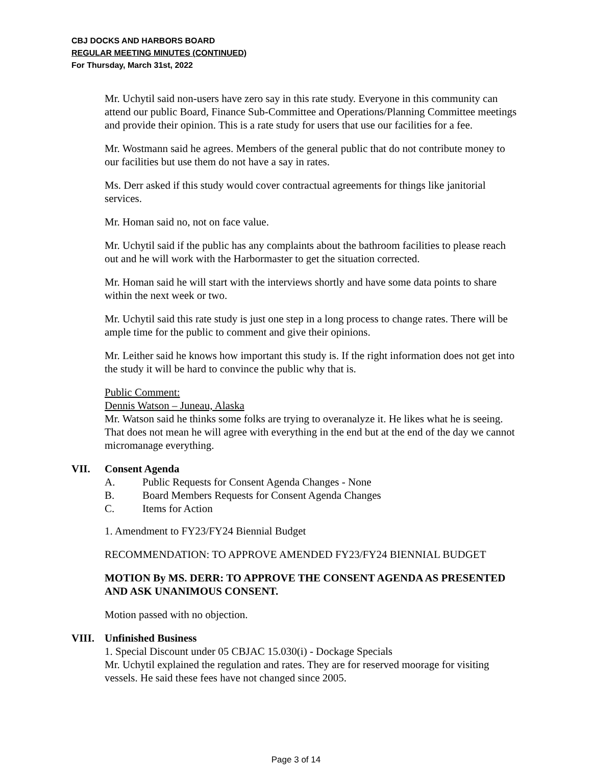CBJ DOCKS AND HARBORS BOARD
REGULAR MEETING MINUTES (CONTINUED)
For Thursday, March 31st, 2022
Mr. Uchytil said non-users have zero say in this rate study. Everyone in this community can attend our public Board, Finance Sub-Committee and Operations/Planning Committee meetings and provide their opinion. This is a rate study for users that use our facilities for a fee.
Mr. Wostmann said he agrees. Members of the general public that do not contribute money to our facilities but use them do not have a say in rates.
Ms. Derr asked if this study would cover contractual agreements for things like janitorial services.
Mr. Homan said no, not on face value.
Mr. Uchytil said if the public has any complaints about the bathroom facilities to please reach out and he will work with the Harbormaster to get the situation corrected.
Mr. Homan said he will start with the interviews shortly and have some data points to share within the next week or two.
Mr. Uchytil said this rate study is just one step in a long process to change rates. There will be ample time for the public to comment and give their opinions.
Mr. Leither said he knows how important this study is. If the right information does not get into the study it will be hard to convince the public why that is.
Public Comment:
Dennis Watson – Juneau, Alaska
Mr. Watson said he thinks some folks are trying to overanalyze it. He likes what he is seeing. That does not mean he will agree with everything in the end but at the end of the day we cannot micromanage everything.
VII. Consent Agenda
A. Public Requests for Consent Agenda Changes - None
B. Board Members Requests for Consent Agenda Changes
C. Items for Action
1. Amendment to FY23/FY24 Biennial Budget
RECOMMENDATION: TO APPROVE AMENDED FY23/FY24 BIENNIAL BUDGET
MOTION By MS. DERR: TO APPROVE THE CONSENT AGENDA AS PRESENTED AND ASK UNANIMOUS CONSENT.
Motion passed with no objection.
VIII. Unfinished Business
1. Special Discount under 05 CBJAC 15.030(i) - Dockage Specials
Mr. Uchytil explained the regulation and rates. They are for reserved moorage for visiting vessels. He said these fees have not changed since 2005.
Page 3 of 14